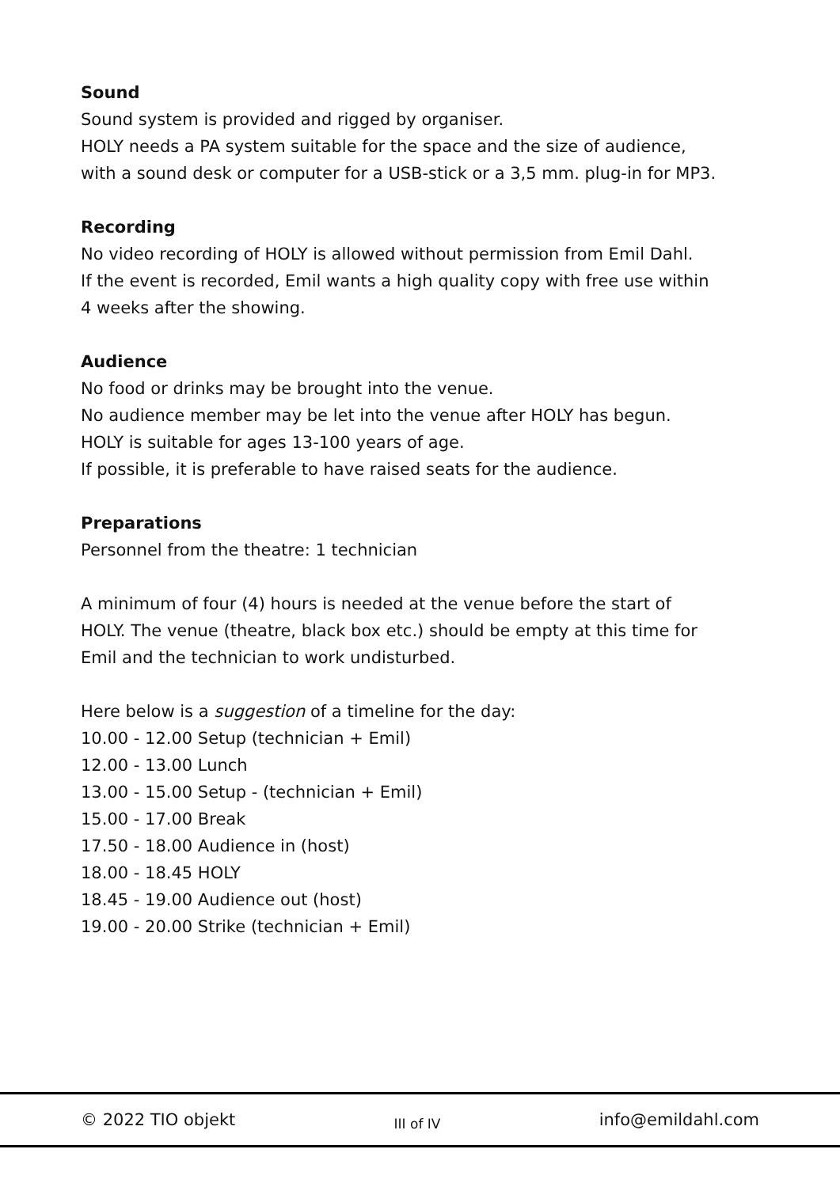Sound
Sound system is provided and rigged by organiser.
HOLY needs a PA system suitable for the space and the size of audience,
with a sound desk or computer for a USB-stick or a 3,5 mm. plug-in for MP3.
Recording
No video recording of HOLY is allowed without permission from Emil Dahl.
If the event is recorded, Emil wants a high quality copy with free use within
4 weeks after the showing.
Audience
No food or drinks may be brought into the venue.
No audience member may be let into the venue after HOLY has begun.
HOLY is suitable for ages 13-100 years of age.
If possible, it is preferable to have raised seats for the audience.
Preparations
Personnel from the theatre: 1 technician
A minimum of four (4) hours is needed at the venue before the start of
HOLY. The venue (theatre, black box etc.) should be empty at this time for
Emil and the technician to work undisturbed.
Here below is a suggestion of a timeline for the day:
10.00 - 12.00 Setup (technician + Emil)
12.00 - 13.00 Lunch
13.00 - 15.00 Setup - (technician + Emil)
15.00 - 17.00 Break
17.50 - 18.00 Audience in (host)
18.00 - 18.45 HOLY
18.45 - 19.00 Audience out (host)
19.00 - 20.00 Strike (technician + Emil)
© 2022 TIO objekt III of IV info@emildahl.com